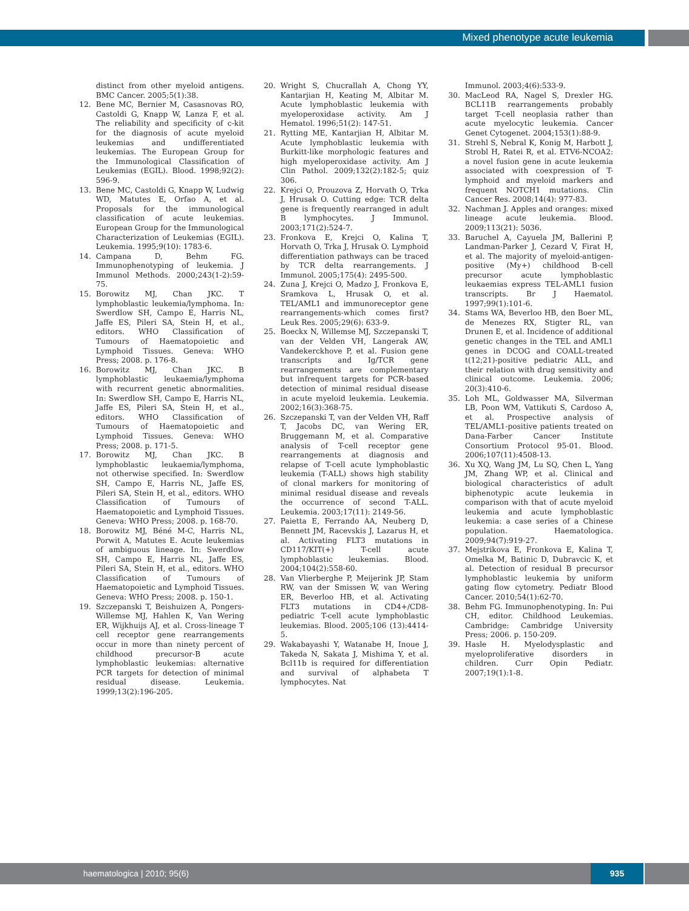Mixed phenotype acute leukemia
distinct from other myeloid antigens. BMC Cancer. 2005;5(1):38.
12. Bene MC, Bernier M, Casasnovas RO, Castoldi G, Knapp W, Lanza F, et al. The reliability and specificity of c-kit for the diagnosis of acute myeloid leukemias and undifferentiated leukemias. The European Group for the Immunological Classification of Leukemias (EGIL). Blood. 1998;92(2): 596-9.
13. Bene MC, Castoldi G, Knapp W, Ludwig WD, Matutes E, Orfao A, et al. Proposals for the immunological classification of acute leukemias. European Group for the Immunological Characterization of Leukemias (EGIL). Leukemia. 1995;9(10): 1783-6.
14. Campana D, Behm FG. Immunophenotyping of leukemia. J Immunol Methods. 2000;243(1-2):59-75.
15. Borowitz MJ, Chan JKC. T lymphoblastic leukemia/lymphoma. In: Swerdlow SH, Campo E, Harris NL, Jaffe ES, Pileri SA, Stein H, et al., editors. WHO Classification of Tumours of Haematopoietic and Lymphoid Tissues. Geneva: WHO Press; 2008. p. 176-8.
16. Borowitz MJ, Chan JKC. B lymphoblastic leukaemia/lymphoma with recurrent genetic abnormalities. In: Swerdlow SH, Campo E, Harris NL, Jaffe ES, Pileri SA, Stein H, et al., editors. WHO Classification of Tumours of Haematopoietic and Lymphoid Tissues. Geneva: WHO Press; 2008. p. 171-5.
17. Borowitz MJ, Chan JKC. B lymphoblastic leukaemia/lymphoma, not otherwise specified. In: Swerdlow SH, Campo E, Harris NL, Jaffe ES, Pileri SA, Stein H, et al., editors. WHO Classification of Tumours of Haematopoietic and Lymphoid Tissues. Geneva: WHO Press; 2008. p. 168-70.
18. Borowitz MJ, Béné M-C, Harris NL, Porwit A, Matutes E. Acute leukemias of ambiguous lineage. In: Swerdlow SH, Campo E, Harris NL, Jaffe ES, Pileri SA, Stein H, et al., editors. WHO Classification of Tumours of Haematopoietic and Lymphoid Tissues. Geneva: WHO Press; 2008. p. 150-1.
19. Szczepanski T, Beishuizen A, Pongers-Willemse MJ, Hahlen K, Van Wering ER, Wijkhuijs AJ, et al. Cross-lineage T cell receptor gene rearrangements occur in more than ninety percent of childhood precursor-B acute lymphoblastic leukemias: alternative PCR targets for detection of minimal residual disease. Leukemia. 1999;13(2):196-205.
20. Wright S, Chucrallah A, Chong YY, Kantarjian H, Keating M, Albitar M. Acute lymphoblastic leukemia with myeloperoxidase activity. Am J Hematol. 1996;51(2): 147-51.
21. Rytting ME, Kantarjian H, Albitar M. Acute lymphoblastic leukemia with Burkitt-like morphologic features and high myeloperoxidase activity. Am J Clin Pathol. 2009;132(2):182-5; quiz 306.
22. Krejci O, Prouzova Z, Horvath O, Trka J, Hrusak O. Cutting edge: TCR delta gene is frequently rearranged in adult B lymphocytes. J Immunol. 2003;171(2):524-7.
23. Fronkova E, Krejci O, Kalina T, Horvath O, Trka J, Hrusak O. Lymphoid differentiation pathways can be traced by TCR delta rearrangements. J Immunol. 2005;175(4): 2495-500.
24. Zuna J, Krejci O, Madzo J, Fronkova E, Sramkova L, Hrusak O, et al. TEL/AML1 and immunoreceptor gene rearrangements-which comes first? Leuk Res. 2005;29(6): 633-9.
25. Boeckx N, Willemse MJ, Szczepanski T, van der Velden VH, Langerak AW, Vandekerckhove P, et al. Fusion gene transcripts and Ig/TCR gene rearrangements are complementary but infrequent targets for PCR-based detection of minimal residual disease in acute myeloid leukemia. Leukemia. 2002;16(3):368-75.
26. Szczepanski T, van der Velden VH, Raff T, Jacobs DC, van Wering ER, Bruggemann M, et al. Comparative analysis of T-cell receptor gene rearrangements at diagnosis and relapse of T-cell acute lymphoblastic leukemia (T-ALL) shows high stability of clonal markers for monitoring of minimal residual disease and reveals the occurrence of second T-ALL. Leukemia. 2003;17(11): 2149-56.
27. Paietta E, Ferrando AA, Neuberg D, Bennett JM, Racevskis J, Lazarus H, et al. Activating FLT3 mutations in CD117/KIT(+) T-cell acute lymphoblastic leukemias. Blood. 2004;104(2):558-60.
28. Van Vlierberghe P, Meijerink JP, Stam RW, van der Smissen W, van Wering ER, Beverloo HB, et al. Activating FLT3 mutations in CD4+/CD8- pediatric T-cell acute lymphoblastic leukemias. Blood. 2005;106 (13):4414-5.
29. Wakabayashi Y, Watanabe H, Inoue J, Takeda N, Sakata J, Mishima Y, et al. Bcl11b is required for differentiation and survival of alphabeta T lymphocytes. Nat
Immunol. 2003;4(6):533-9.
30. MacLeod RA, Nagel S, Drexler HG. BCL11B rearrangements probably target T-cell neoplasia rather than acute myelocytic leukemia. Cancer Genet Cytogenet. 2004;153(1):88-9.
31. Strehl S, Nebral K, Konig M, Harbott J, Strobl H, Ratei R, et al. ETV6-NCOA2: a novel fusion gene in acute leukemia associated with coexpression of T-lymphoid and myeloid markers and frequent NOTCH1 mutations. Clin Cancer Res. 2008;14(4): 977-83.
32. Nachman J. Apples and oranges: mixed lineage acute leukemia. Blood. 2009;113(21): 5036.
33. Baruchel A, Cayuela JM, Ballerini P, Landman-Parker J, Cezard V, Firat H, et al. The majority of myeloid-antigen-positive (My+) childhood B-cell precursor acute lymphoblastic leukaemias express TEL-AML1 fusion transcripts. Br J Haematol. 1997;99(1):101-6.
34. Stams WA, Beverloo HB, den Boer ML, de Menezes RX, Stigter RL, van Drunen E, et al. Incidence of additional genetic changes in the TEL and AML1 genes in DCOG and COALL-treated t(12;21)-positive pediatric ALL, and their relation with drug sensitivity and clinical outcome. Leukemia. 2006; 20(3):410-6.
35. Loh ML, Goldwasser MA, Silverman LB, Poon WM, Vattikuti S, Cardoso A, et al. Prospective analysis of TEL/AML1-positive patients treated on Dana-Farber Cancer Institute Consortium Protocol 95-01. Blood. 2006;107(11):4508-13.
36. Xu XQ, Wang JM, Lu SQ, Chen L, Yang JM, Zhang WP, et al. Clinical and biological characteristics of adult biphenotypic acute leukemia in comparison with that of acute myeloid leukemia and acute lymphoblastic leukemia: a case series of a Chinese population. Haematologica. 2009;94(7):919-27.
37. Mejstrikova E, Fronkova E, Kalina T, Omelka M, Batinic D, Dubravcic K, et al. Detection of residual B precursor lymphoblastic leukemia by uniform gating flow cytometry. Pediatr Blood Cancer. 2010;54(1):62-70.
38. Behm FG. Immunophenotyping. In: Pui CH, editor. Childhood Leukemias. Cambridge: Cambridge University Press; 2006. p. 150-209.
39. Hasle H. Myelodysplastic and myeloproliferative disorders in children. Curr Opin Pediatr. 2007;19(1):1-8.
haematologica | 2010; 95(6) 935